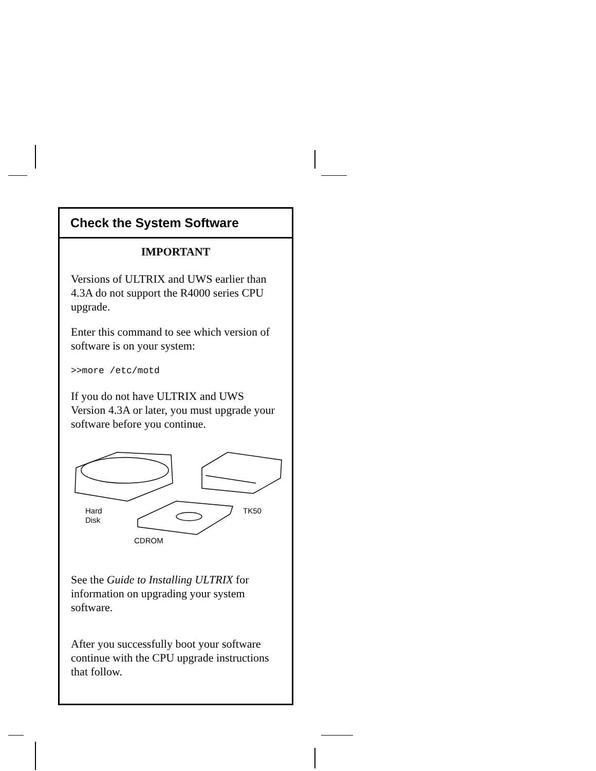Check the System Software
IMPORTANT
Versions of ULTRIX and UWS earlier than 4.3A do not support the R4000 series CPU upgrade.
Enter this command to see which version of software is on your system:
>>more /etc/motd
If you do not have ULTRIX and UWS Version 4.3A or later, you must upgrade your software before you continue.
Hard
Disk
TK50
CDROM
See the Guide to Installing ULTRIX for information on upgrading your system software.
After you successfully boot your software continue with the CPU upgrade instructions that follow.